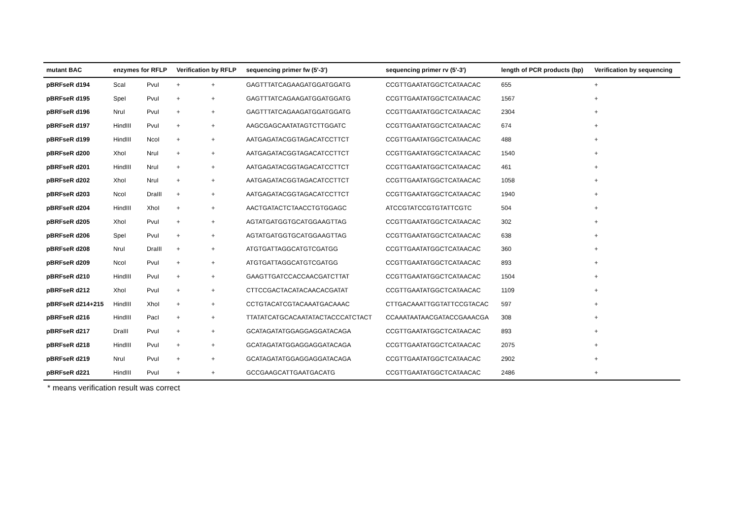| mutant BAC | enzymes for RFLP | | Verification by RFLP | | sequencing primer fw (5'-3') | sequencing primer rv (5'-3') | length of PCR products (bp) | Verification by sequencing |
| --- | --- | --- | --- | --- | --- | --- | --- | --- |
| pBRFseR d194 | ScaI | PvuI | + | + | GAGTTTATCAGAAGATGGATGGATG | CCGTTGAATATGGCTCATAACAC | 655 | + |
| pBRFseR d195 | SpeI | PvuI | + | + | GAGTTTATCAGAAGATGGATGGATG | CCGTTGAATATGGCTCATAACAC | 1567 | + |
| pBRFseR d196 | NruI | PvuI | + | + | GAGTTTATCAGAAGATGGATGGATG | CCGTTGAATATGGCTCATAACAC | 2304 | + |
| pBRFseR d197 | HindIII | PvuI | + | + | AAGCGAGCAATATAGTCTTGGATC | CCGTTGAATATGGCTCATAACAC | 674 | + |
| pBRFseR d199 | HindIII | NcoI | + | + | AATGAGATACGGTAGACATCCTTCT | CCGTTGAATATGGCTCATAACAC | 488 | + |
| pBRFseR d200 | XhoI | NruI | + | + | AATGAGATACGGTAGACATCCTTCT | CCGTTGAATATGGCTCATAACAC | 1540 | + |
| pBRFseR d201 | HindIII | NruI | + | + | AATGAGATACGGTAGACATCCTTCT | CCGTTGAATATGGCTCATAACAC | 461 | + |
| pBRFseR d202 | XhoI | NruI | + | + | AATGAGATACGGTAGACATCCTTCT | CCGTTGAATATGGCTCATAACAC | 1058 | + |
| pBRFseR d203 | NcoI | DraIII | + | + | AATGAGATACGGTAGACATCCTTCT | CCGTTGAATATGGCTCATAACAC | 1940 | + |
| pBRFseR d204 | HindIII | XhoI | + | + | AACTGATACTCTAACCTGTGGAGC | ATCCGTATCCGTGTATTCGTC | 504 | + |
| pBRFseR d205 | XhoI | PvuI | + | + | AGTATGATGGTGCATGGAAGTTAG | CCGTTGAATATGGCTCATAACAC | 302 | + |
| pBRFseR d206 | SpeI | PvuI | + | + | AGTATGATGGTGCATGGAAGTTAG | CCGTTGAATATGGCTCATAACAC | 638 | + |
| pBRFseR d208 | NruI | DraIII | + | + | ATGTGATTAGGCATGTCGATGG | CCGTTGAATATGGCTCATAACAC | 360 | + |
| pBRFseR d209 | NcoI | PvuI | + | + | ATGTGATTAGGCATGTCGATGG | CCGTTGAATATGGCTCATAACAC | 893 | + |
| pBRFseR d210 | HindIII | PvuI | + | + | GAAGTTGATCCACCAACGATCTTAT | CCGTTGAATATGGCTCATAACAC | 1504 | + |
| pBRFseR d212 | XhoI | PvuI | + | + | CTTCCGACTACATACAACACGATAT | CCGTTGAATATGGCTCATAACAC | 1109 | + |
| pBRFseR d214+215 | HindIII | XhoI | + | + | CCTGTACATCGTACAAATGACAAAC | CTTGACAAATTGGTATTCCGTACAC | 597 | + |
| pBRFseR d216 | HindIII | PacI | + | + | TTATATCATGCACAATATACTACCCATCTACT | CCAAATAATAACGATACCGAAACGA | 308 | + |
| pBRFseR d217 | DraIII | PvuI | + | + | GCATAGATATGGAGGAGGATACAGA | CCGTTGAATATGGCTCATAACAC | 893 | + |
| pBRFseR d218 | HindIII | PvuI | + | + | GCATAGATATGGAGGAGGATACAGA | CCGTTGAATATGGCTCATAACAC | 2075 | + |
| pBRFseR d219 | NruI | PvuI | + | + | GCATAGATATGGAGGAGGATACAGA | CCGTTGAATATGGCTCATAACAC | 2902 | + |
| pBRFseR d221 | HindIII | PvuI | + | + | GCCGAAGCATTGAATGACATG | CCGTTGAATATGGCTCATAACAC | 2486 | + |
* means verification result was correct